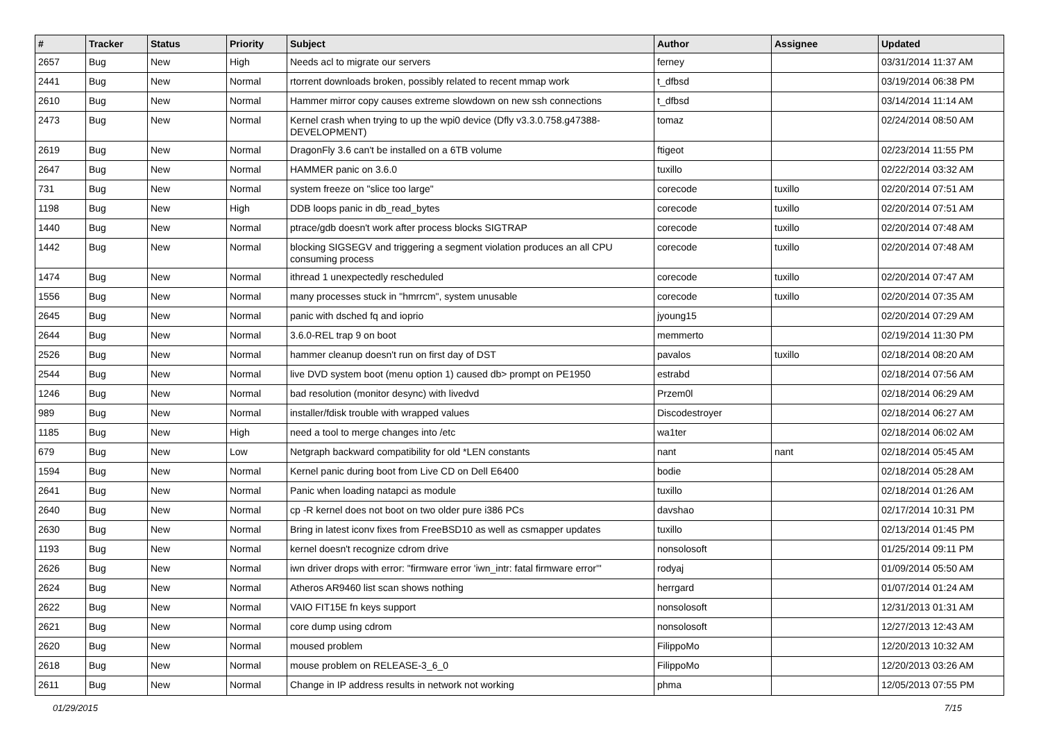| # | Tracker | Status | Priority | Subject | Author | Assignee | Updated |
| --- | --- | --- | --- | --- | --- | --- | --- |
| 2657 | Bug | New | High | Needs acl to migrate our servers | ferney | | 03/31/2014 11:37 AM |
| 2441 | Bug | New | Normal | rtorrent downloads broken, possibly related to recent mmap work | t_dfbsd | | 03/19/2014 06:38 PM |
| 2610 | Bug | New | Normal | Hammer mirror copy causes extreme slowdown on new ssh connections | t_dfbsd | | 03/14/2014 11:14 AM |
| 2473 | Bug | New | Normal | Kernel crash when trying to up the wpi0 device (Dfly v3.3.0.758.g47388-DEVELOPMENT) | tomaz | | 02/24/2014 08:50 AM |
| 2619 | Bug | New | Normal | DragonFly 3.6 can't be installed on a 6TB volume | ftigeot | | 02/23/2014 11:55 PM |
| 2647 | Bug | New | Normal | HAMMER panic on 3.6.0 | tuxillo | | 02/22/2014 03:32 AM |
| 731 | Bug | New | Normal | system freeze on "slice too large" | corecode | tuxillo | 02/20/2014 07:51 AM |
| 1198 | Bug | New | High | DDB loops panic in db_read_bytes | corecode | tuxillo | 02/20/2014 07:51 AM |
| 1440 | Bug | New | Normal | ptrace/gdb doesn't work after process blocks SIGTRAP | corecode | tuxillo | 02/20/2014 07:48 AM |
| 1442 | Bug | New | Normal | blocking SIGSEGV and triggering a segment violation produces an all CPU consuming process | corecode | tuxillo | 02/20/2014 07:48 AM |
| 1474 | Bug | New | Normal | ithread 1 unexpectedly rescheduled | corecode | tuxillo | 02/20/2014 07:47 AM |
| 1556 | Bug | New | Normal | many processes stuck in "hmrrcm", system unusable | corecode | tuxillo | 02/20/2014 07:35 AM |
| 2645 | Bug | New | Normal | panic with dsched fq and ioprio | jyoung15 | | 02/20/2014 07:29 AM |
| 2644 | Bug | New | Normal | 3.6.0-REL trap 9 on boot | memmerto | | 02/19/2014 11:30 PM |
| 2526 | Bug | New | Normal | hammer cleanup doesn't run on first day of DST | pavalos | tuxillo | 02/18/2014 08:20 AM |
| 2544 | Bug | New | Normal | live DVD system boot (menu option 1) caused db> prompt on PE1950 | estrabd | | 02/18/2014 07:56 AM |
| 1246 | Bug | New | Normal | bad resolution (monitor desync) with livedvd | Przem0l | | 02/18/2014 06:29 AM |
| 989 | Bug | New | Normal | installer/fdisk trouble with wrapped values | Discodestroyer | | 02/18/2014 06:27 AM |
| 1185 | Bug | New | High | need a tool to merge changes into /etc | wa1ter | | 02/18/2014 06:02 AM |
| 679 | Bug | New | Low | Netgraph backward compatibility for old *LEN constants | nant | nant | 02/18/2014 05:45 AM |
| 1594 | Bug | New | Normal | Kernel panic during boot from Live CD on Dell E6400 | bodie | | 02/18/2014 05:28 AM |
| 2641 | Bug | New | Normal | Panic when loading natapci as module | tuxillo | | 02/18/2014 01:26 AM |
| 2640 | Bug | New | Normal | cp -R kernel does not boot on two older pure i386 PCs | davshao | | 02/17/2014 10:31 PM |
| 2630 | Bug | New | Normal | Bring in latest iconv fixes from FreeBSD10 as well as csmapper updates | tuxillo | | 02/13/2014 01:45 PM |
| 1193 | Bug | New | Normal | kernel doesn't recognize cdrom drive | nonsolosoft | | 01/25/2014 09:11 PM |
| 2626 | Bug | New | Normal | iwn driver drops with error: "firmware error 'iwn_intr: fatal firmware error'" | rodyaj | | 01/09/2014 05:50 AM |
| 2624 | Bug | New | Normal | Atheros AR9460 list scan shows nothing | herrgard | | 01/07/2014 01:24 AM |
| 2622 | Bug | New | Normal | VAIO FIT15E fn keys support | nonsolosoft | | 12/31/2013 01:31 AM |
| 2621 | Bug | New | Normal | core dump using cdrom | nonsolosoft | | 12/27/2013 12:43 AM |
| 2620 | Bug | New | Normal | moused problem | FilippoMo | | 12/20/2013 10:32 AM |
| 2618 | Bug | New | Normal | mouse problem on RELEASE-3_6_0 | FilippoMo | | 12/20/2013 03:26 AM |
| 2611 | Bug | New | Normal | Change in IP address results in network not working | phma | | 12/05/2013 07:55 PM |
01/29/2015 7/15